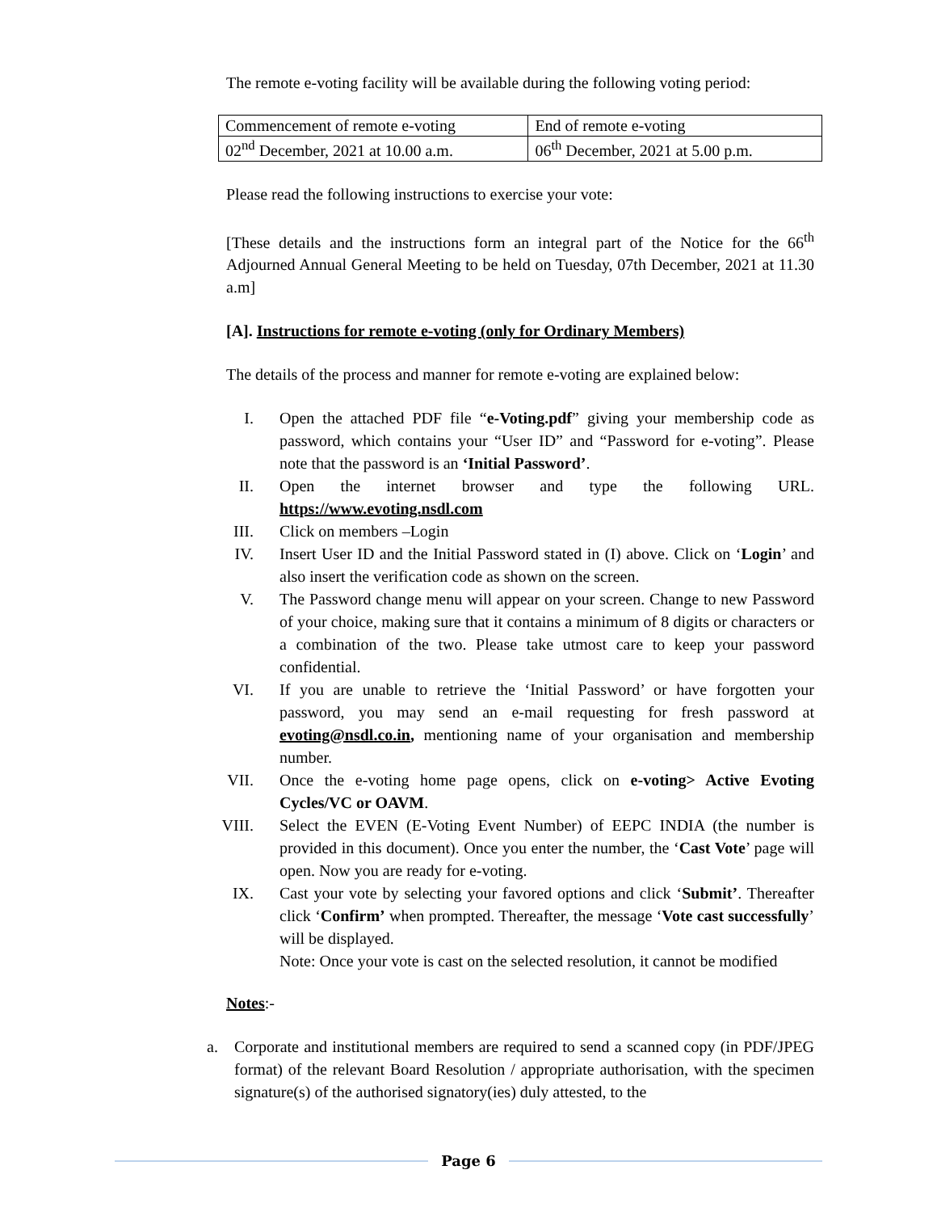The remote e-voting facility will be available during the following voting period:
| Commencement of remote e-voting | End of remote e-voting |
| 02<sup>nd</sup> December, 2021 at 10.00 a.m. | 06<sup>th</sup> December, 2021 at 5.00 p.m. |
Please read the following instructions to exercise your vote:
[These details and the instructions form an integral part of the Notice for the 66<sup>th</sup> Adjourned Annual General Meeting to be held on Tuesday, 07th December, 2021 at 11.30 a.m]
[A]. Instructions for remote e-voting (only for Ordinary Members)
The details of the process and manner for remote e-voting are explained below:
I. Open the attached PDF file “e-Voting.pdf” giving your membership code as password, which contains your “User ID” and “Password for e-voting”. Please note that the password is an ‘Initial Password’.
II. Open the internet browser and type the following URL. https://www.evoting.nsdl.com
III. Click on members –Login
IV. Insert User ID and the Initial Password stated in (I) above. Click on ‘Login’ and also insert the verification code as shown on the screen.
V. The Password change menu will appear on your screen. Change to new Password of your choice, making sure that it contains a minimum of 8 digits or characters or a combination of the two. Please take utmost care to keep your password confidential.
VI. If you are unable to retrieve the ‘Initial Password’ or have forgotten your password, you may send an e-mail requesting for fresh password at evoting@nsdl.co.in, mentioning name of your organisation and membership number.
VII. Once the e-voting home page opens, click on e-voting> Active Evoting Cycles/VC or OAVM.
VIII. Select the EVEN (E-Voting Event Number) of EEPC INDIA (the number is provided in this document). Once you enter the number, the ‘Cast Vote’ page will open. Now you are ready for e-voting.
IX. Cast your vote by selecting your favored options and click ‘Submit’. Thereafter click ‘Confirm’ when prompted. Thereafter, the message ‘Vote cast successfully’ will be displayed.
Note: Once your vote is cast on the selected resolution, it cannot be modified
Notes:-
a. Corporate and institutional members are required to send a scanned copy (in PDF/JPEG format) of the relevant Board Resolution / appropriate authorisation, with the specimen signature(s) of the authorised signatory(ies) duly attested, to the
Page 6